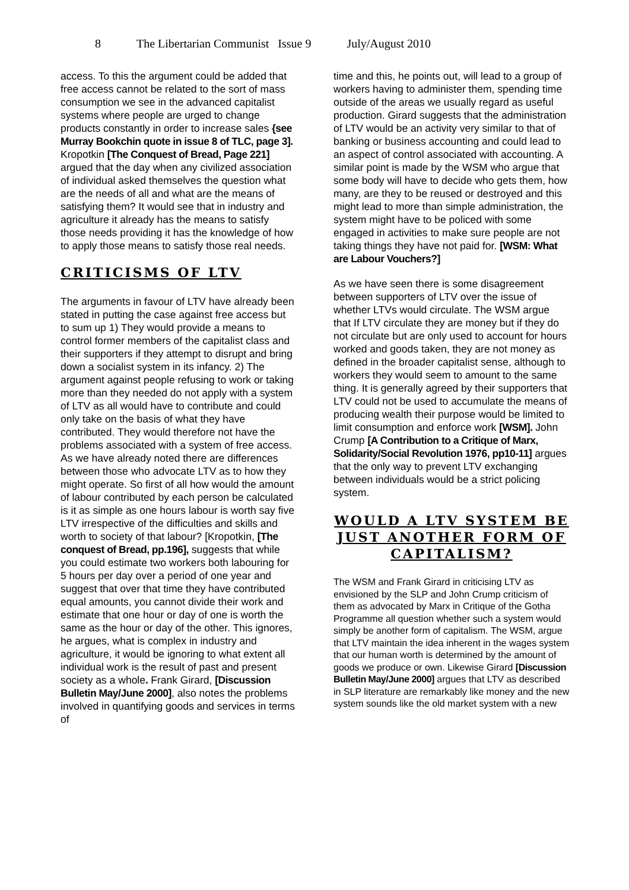8 The Libertarian Communist Issue 9 July/August 2010
access. To this the argument could be added that free access cannot be related to the sort of mass consumption we see in the advanced capitalist systems where people are urged to change products constantly in order to increase sales {see Murray Bookchin quote in issue 8 of TLC, page 3]. Kropotkin [The Conquest of Bread, Page 221] argued that the day when any civilized association of individual asked themselves the question what are the needs of all and what are the means of satisfying them? It would see that in industry and agriculture it already has the means to satisfy those needs providing it has the knowledge of how to apply those means to satisfy those real needs.
CRITICISMS OF LTV
The arguments in favour of LTV have already been stated in putting the case against free access but to sum up 1) They would provide a means to control former members of the capitalist class and their supporters if they attempt to disrupt and bring down a socialist system in its infancy. 2) The argument against people refusing to work or taking more than they needed do not apply with a system of LTV as all would have to contribute and could only take on the basis of what they have contributed. They would therefore not have the problems associated with a system of free access. As we have already noted there are differences between those who advocate LTV as to how they might operate. So first of all how would the amount of labour contributed by each person be calculated is it as simple as one hours labour is worth say five LTV irrespective of the difficulties and skills and worth to society of that labour? [Kropotkin, [The conquest of Bread, pp.196], suggests that while you could estimate two workers both labouring for 5 hours per day over a period of one year and suggest that over that time they have contributed equal amounts, you cannot divide their work and estimate that one hour or day of one is worth the same as the hour or day of the other. This ignores, he argues, what is complex in industry and agriculture, it would be ignoring to what extent all individual work is the result of past and present society as a whole. Frank Girard, [Discussion Bulletin May/June 2000], also notes the problems involved in quantifying goods and services in terms of
time and this, he points out, will lead to a group of workers having to administer them, spending time outside of the areas we usually regard as useful production. Girard suggests that the administration of LTV would be an activity very similar to that of banking or business accounting and could lead to an aspect of control associated with accounting. A similar point is made by the WSM who argue that some body will have to decide who gets them, how many, are they to be reused or destroyed and this might lead to more than simple administration, the system might have to be policed with some engaged in activities to make sure people are not taking things they have not paid for. [WSM: What are Labour Vouchers?]
As we have seen there is some disagreement between supporters of LTV over the issue of whether LTVs would circulate. The WSM argue that If LTV circulate they are money but if they do not circulate but are only used to account for hours worked and goods taken, they are not money as defined in the broader capitalist sense, although to workers they would seem to amount to the same thing. It is generally agreed by their supporters that LTV could not be used to accumulate the means of producing wealth their purpose would be limited to limit consumption and enforce work [WSM]. John Crump [A Contribution to a Critique of Marx, Solidarity/Social Revolution 1976, pp10-11] argues that the only way to prevent LTV exchanging between individuals would be a strict policing system.
WOULD A LTV SYSTEM BE JUST ANOTHER FORM OF CAPITALISM?
The WSM and Frank Girard in criticising LTV as envisioned by the SLP and John Crump criticism of them as advocated by Marx in Critique of the Gotha Programme all question whether such a system would simply be another form of capitalism. The WSM, argue that LTV maintain the idea inherent in the wages system that our human worth is determined by the amount of goods we produce or own. Likewise Girard [Discussion Bulletin May/June 2000] argues that LTV as described in SLP literature are remarkably like money and the new system sounds like the old market system with a new